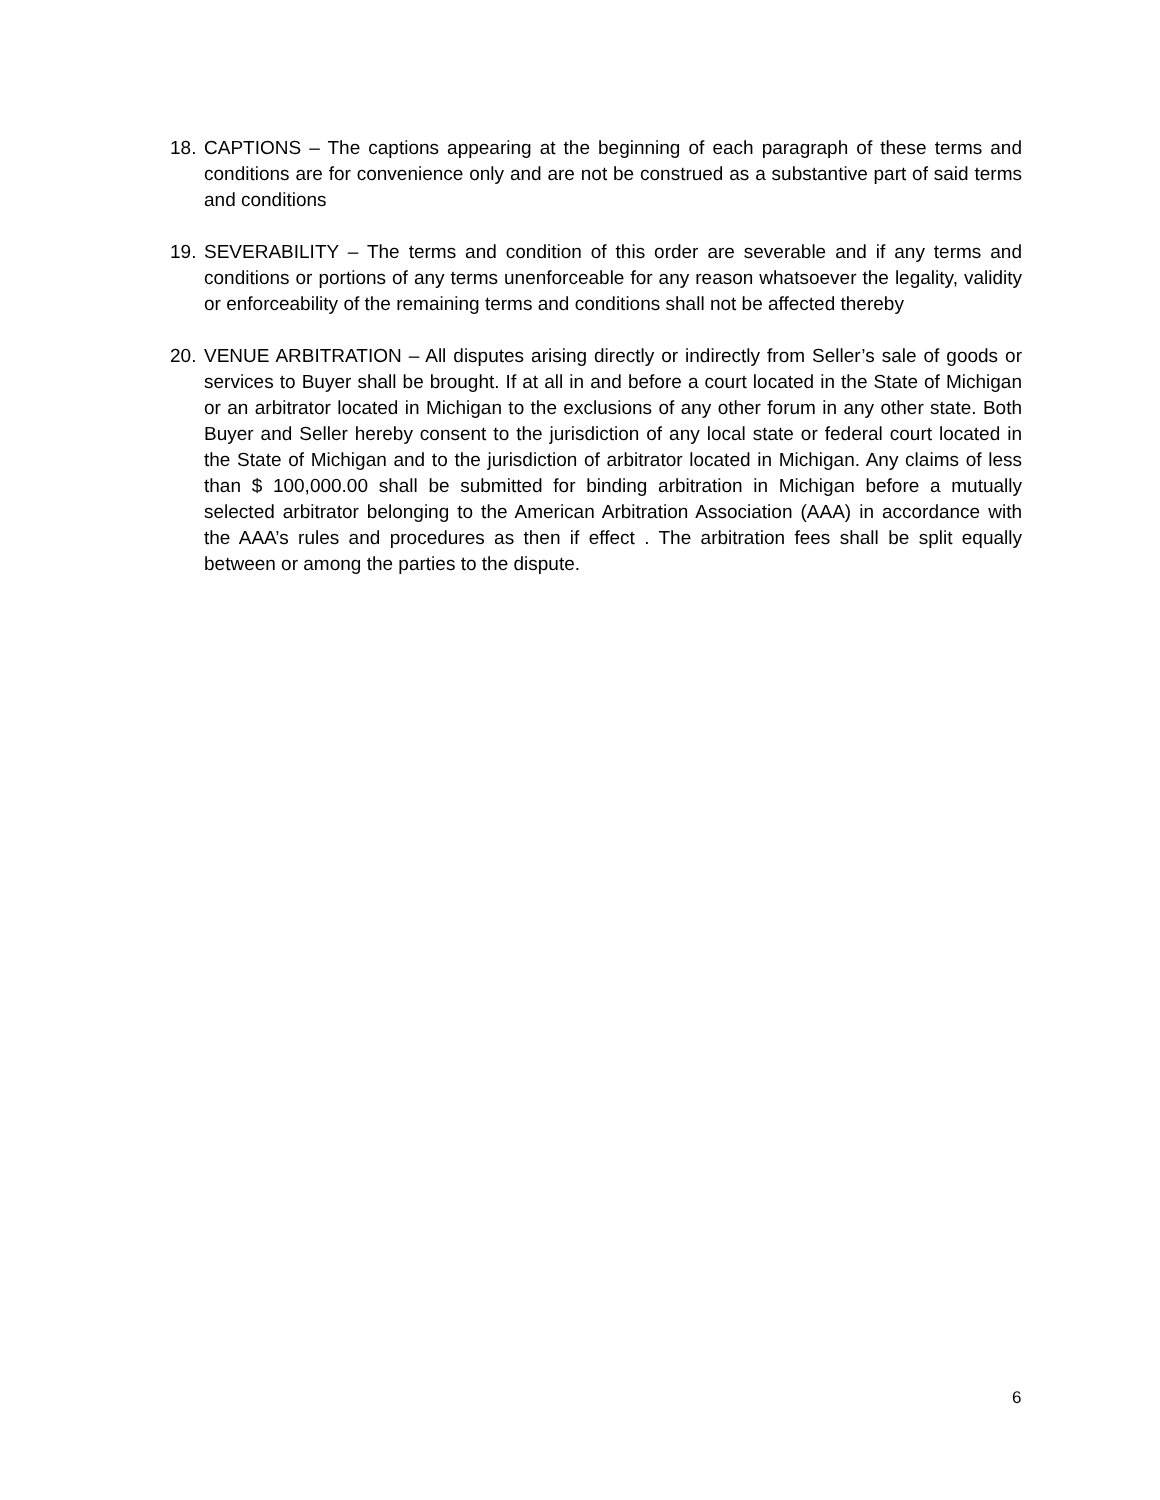18. CAPTIONS – The captions appearing at the beginning of each paragraph of these terms and conditions are for convenience only and are not be construed as a substantive part of said terms and conditions
19. SEVERABILITY – The terms and condition of this order are severable and if any terms and conditions or portions of any terms unenforceable for any reason whatsoever the legality, validity or enforceability of the remaining terms and conditions shall not be affected thereby
20. VENUE ARBITRATION – All disputes arising directly or indirectly from Seller’s sale of goods or services to Buyer shall be brought. If at all in and before a court located in the State of Michigan or an arbitrator located in Michigan to the exclusions of any other forum in any other state. Both Buyer and Seller hereby consent to the jurisdiction of any local state or federal court located in the State of Michigan and to the jurisdiction of arbitrator located in Michigan. Any claims of less than $ 100,000.00 shall be submitted for binding arbitration in Michigan before a mutually selected arbitrator belonging to the American Arbitration Association (AAA) in accordance with the AAA’s rules and procedures as then if effect . The arbitration fees shall be split equally between or among the parties to the dispute.
6